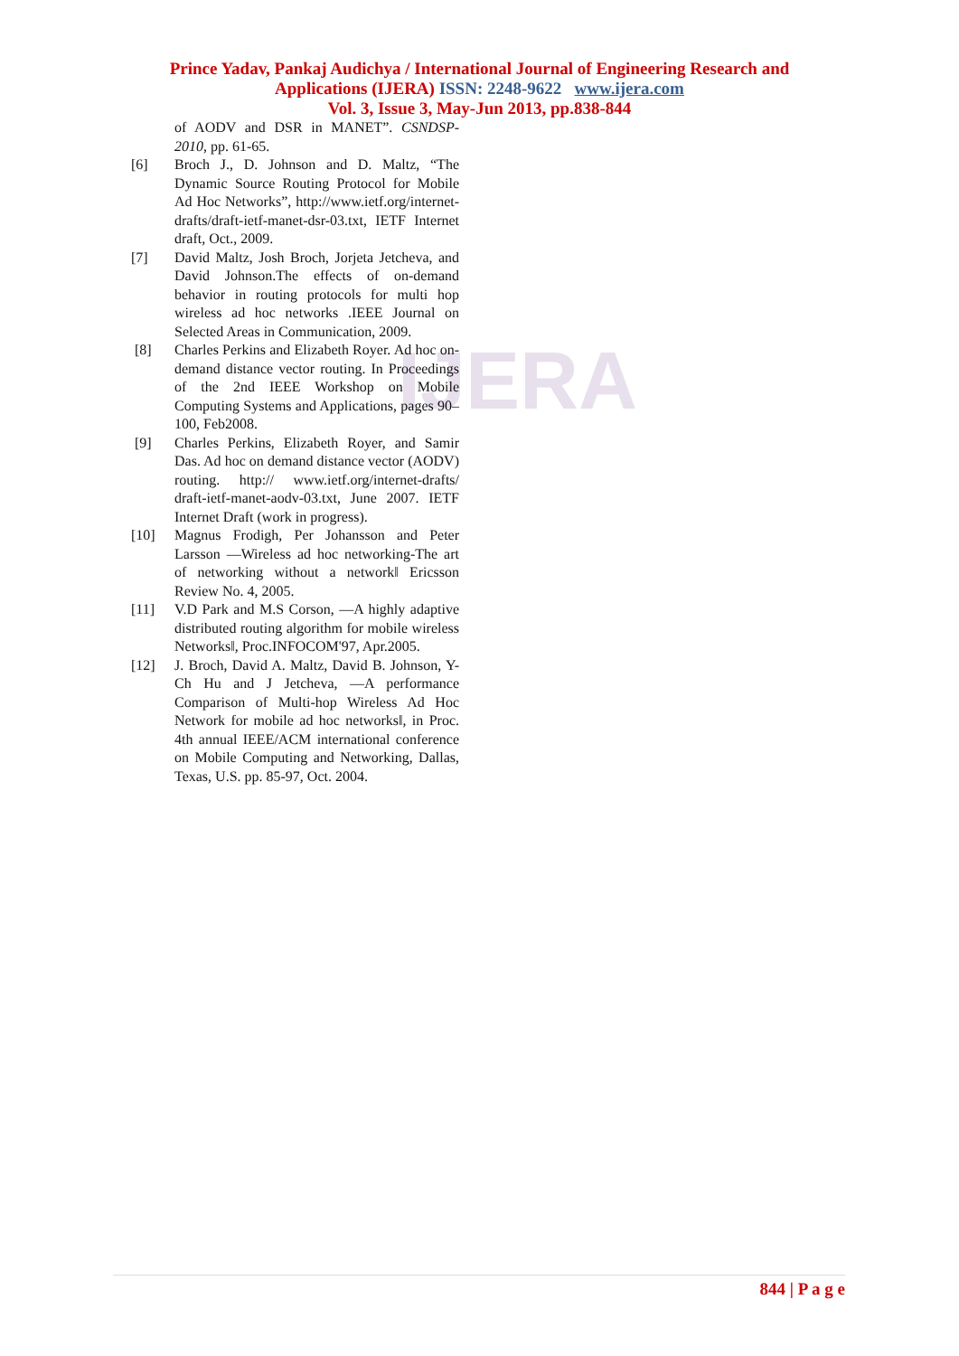IJERA
Prince Yadav, Pankaj Audichya / International Journal of Engineering Research and
Applications (IJERA) ISSN: 2248-9622 www.ijera.com
Vol. 3, Issue 3, May-Jun 2013, pp.838-844
of AODV and DSR in MANET”. CSNDSP-2010, pp. 61-65.
[6] Broch J., D. Johnson and D. Maltz, “The Dynamic Source Routing Protocol for Mobile Ad Hoc Networks”, http://www.ietf.org/internet-drafts/draft-ietf-manet-dsr-03.txt, IETF Internet draft, Oct., 2009.
[7] David Maltz, Josh Broch, Jorjeta Jetcheva, and David Johnson.The effects of on-demand behavior in routing protocols for multi hop wireless ad hoc networks .IEEE Journal on Selected Areas in Communication, 2009.
[8] Charles Perkins and Elizabeth Royer. Ad hoc on-demand distance vector routing. In Proceedings of the 2nd IEEE Workshop on Mobile Computing Systems and Applications, pages 90–100, Feb2008.
[9] Charles Perkins, Elizabeth Royer, and Samir Das. Ad hoc on demand distance vector (AODV) routing. http:// www.ietf.org/internet-drafts/ draft-ietf-manet-aodv-03.txt, June 2007. IETF Internet Draft (work in progress).
[10] Magnus Frodigh, Per Johansson and Peter Larsson ―Wireless ad hoc networking-The art of networking without a network‖ Ericsson Review No. 4, 2005.
[11] V.D Park and M.S Corson, ―A highly adaptive distributed routing algorithm for mobile wireless Networks‖, Proc.INFOCOM'97, Apr.2005.
[12] J. Broch, David A. Maltz, David B. Johnson, Y-Ch Hu and J Jetcheva, ―A performance Comparison of Multi-hop Wireless Ad Hoc Network for mobile ad hoc networks‖, in Proc. 4th annual IEEE/ACM international conference on Mobile Computing and Networking, Dallas, Texas, U.S. pp. 85-97, Oct. 2004.
844 | P a g e